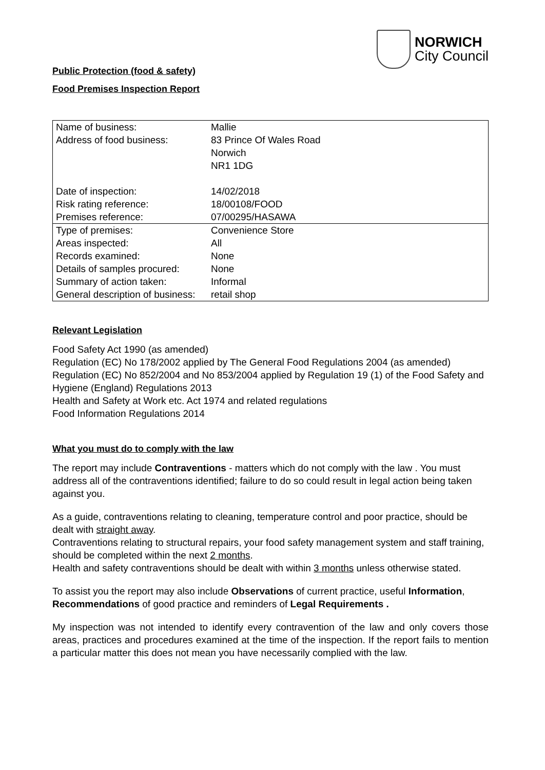NORWICH
City Council
Public Protection (food & safety)
Food Premises Inspection Report
| Name of business: Address of food business: Date of inspection: Risk rating reference: Premises reference: | Mallie 83 Prince Of Wales Road Norwich NR1 1DG 14/02/2018 18/00108/FOOD 07/00295/HASAWA |
| Type of premises: Areas inspected: Records examined: Details of samples procured: Summary of action taken: General description of business: | Convenience Store All None None Informal retail shop |
Relevant Legislation
Food Safety Act 1990 (as amended)
Regulation (EC) No 178/2002 applied by The General Food Regulations 2004 (as amended)
Regulation (EC) No 852/2004 and No 853/2004 applied by Regulation 19 (1) of the Food Safety and Hygiene (England) Regulations 2013
Health and Safety at Work etc. Act 1974 and related regulations
Food Information Regulations 2014
What you must do to comply with the law
The report may include Contraventions - matters which do not comply with the law . You must address all of the contraventions identified; failure to do so could result in legal action being taken against you.
As a guide, contraventions relating to cleaning, temperature control and poor practice, should be dealt with straight away.
Contraventions relating to structural repairs, your food safety management system and staff training, should be completed within the next 2 months.
Health and safety contraventions should be dealt with within 3 months unless otherwise stated.
To assist you the report may also include Observations of current practice, useful Information, Recommendations of good practice and reminders of Legal Requirements .
My inspection was not intended to identify every contravention of the law and only covers those areas, practices and procedures examined at the time of the inspection. If the report fails to mention a particular matter this does not mean you have necessarily complied with the law.